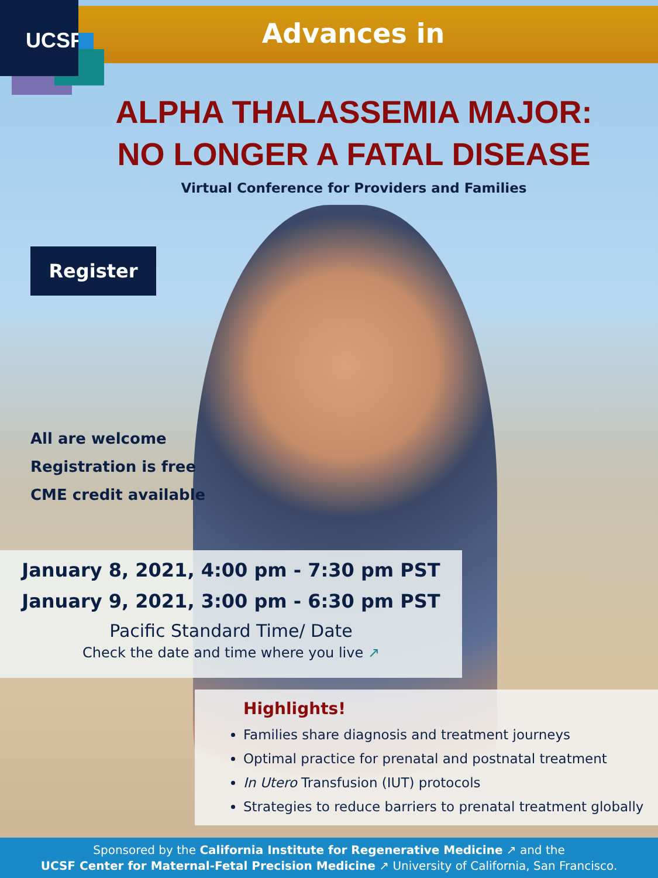UCSF
Advances in
ALPHA THALASSEMIA MAJOR:
NO LONGER A FATAL DISEASE
Virtual Conference for Providers and Families
Register
All are welcome
Registration is free
CME credit available
January 8, 2021, 4:00 pm - 7:30 pm PST
January 9, 2021, 3:00 pm - 6:30 pm PST
Pacific Standard Time/ Date
Check the date and time where you live ↗
Highlights!
Families share diagnosis and treatment journeys
Optimal practice for prenatal and postnatal treatment
In Utero Transfusion (IUT) protocols
Strategies to reduce barriers to prenatal treatment globally
Sponsored by the California Institute for Regenerative Medicine ↗ and the
UCSF Center for Maternal-Fetal Precision Medicine ↗ University of California, San Francisco.